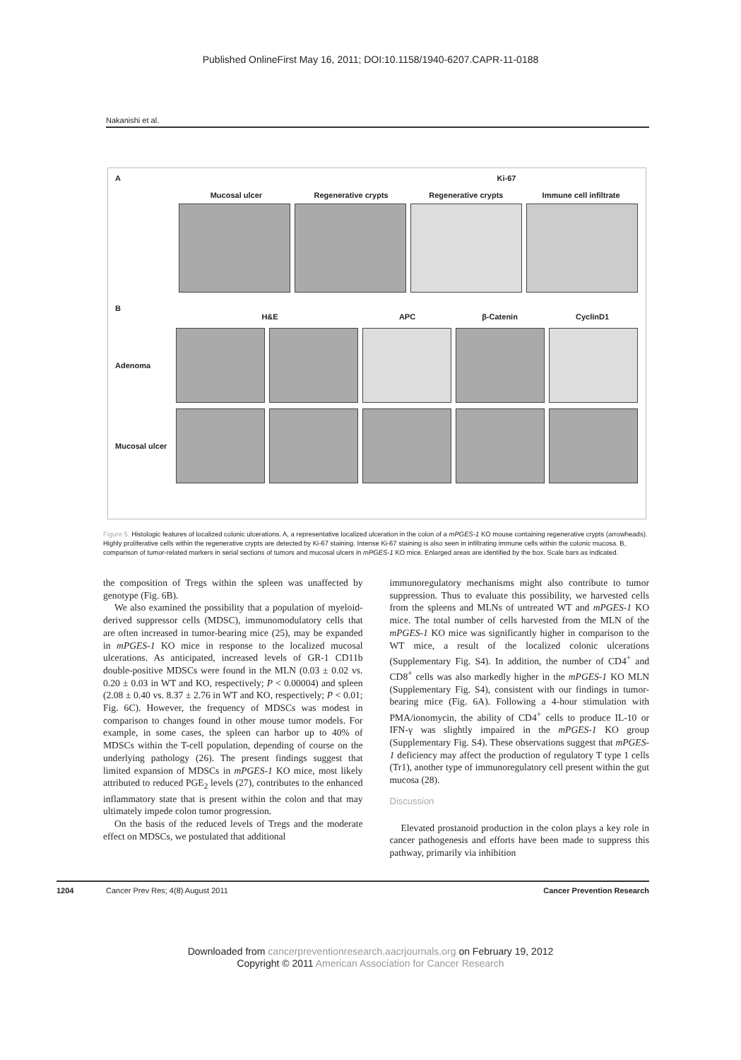Published OnlineFirst May 16, 2011; DOI:10.1158/1940-6207.CAPR-11-0188
Nakanishi et al.
A Ki-67
Mucosal ulcer Regenerative crypts Regenerative crypts Immune cell infiltrate
B
H&E APC β-Catenin CyclinD1
Adenoma
Mucosal ulcer
Figure 5. Histologic features of localized colonic ulcerations. A, a representative localized ulceration in the colon of a mPGES-1 KO mouse containing regenerative crypts (arrowheads). Highly proliferative cells within the regenerative crypts are detected by Ki-67 staining. Intense Ki-67 staining is also seen in infiltrating immune cells within the colonic mucosa. B, comparison of tumor-related markers in serial sections of tumors and mucosal ulcers in mPGES-1 KO mice. Enlarged areas are identified by the box. Scale bars as indicated.
the composition of Tregs within the spleen was unaffected by genotype (Fig. 6B).
We also examined the possibility that a population of myeloid-derived suppressor cells (MDSC), immunomodulatory cells that are often increased in tumor-bearing mice (25), may be expanded in mPGES-1 KO mice in response to the localized mucosal ulcerations. As anticipated, increased levels of GR-1 CD11b double-positive MDSCs were found in the MLN (0.03 ± 0.02 vs. 0.20 ± 0.03 in WT and KO, respectively; P < 0.00004) and spleen (2.08 ± 0.40 vs. 8.37 ± 2.76 in WT and KO, respectively; P < 0.01; Fig. 6C). However, the frequency of MDSCs was modest in comparison to changes found in other mouse tumor models. For example, in some cases, the spleen can harbor up to 40% of MDSCs within the T-cell population, depending of course on the underlying pathology (26). The present findings suggest that limited expansion of MDSCs in mPGES-1 KO mice, most likely attributed to reduced PGE<sub>2</sub> levels (27), contributes to the enhanced inflammatory state that is present within the colon and that may ultimately impede colon tumor progression.
On the basis of the reduced levels of Tregs and the moderate effect on MDSCs, we postulated that additional
immunoregulatory mechanisms might also contribute to tumor suppression. Thus to evaluate this possibility, we harvested cells from the spleens and MLNs of untreated WT and mPGES-1 KO mice. The total number of cells harvested from the MLN of the mPGES-1 KO mice was significantly higher in comparison to the WT mice, a result of the localized colonic ulcerations (Supplementary Fig. S4). In addition, the number of CD4<sup>+</sup> and CD8<sup>+</sup> cells was also markedly higher in the mPGES-1 KO MLN (Supplementary Fig. S4), consistent with our findings in tumor-bearing mice (Fig. 6A). Following a 4-hour stimulation with PMA/ionomycin, the ability of CD4<sup>+</sup> cells to produce IL-10 or IFN-γ was slightly impaired in the mPGES-1 KO group (Supplementary Fig. S4). These observations suggest that mPGES-1 deficiency may affect the production of regulatory T type 1 cells (Tr1), another type of immunoregulatory cell present within the gut mucosa (28).
Discussion
Elevated prostanoid production in the colon plays a key role in cancer pathogenesis and efforts have been made to suppress this pathway, primarily via inhibition
1204 Cancer Prev Res; 4(8) August 2011 Cancer Prevention Research
Downloaded from cancerpreventionresearch.aacrjournals.org on February 19, 2012
Copyright © 2011 American Association for Cancer Research